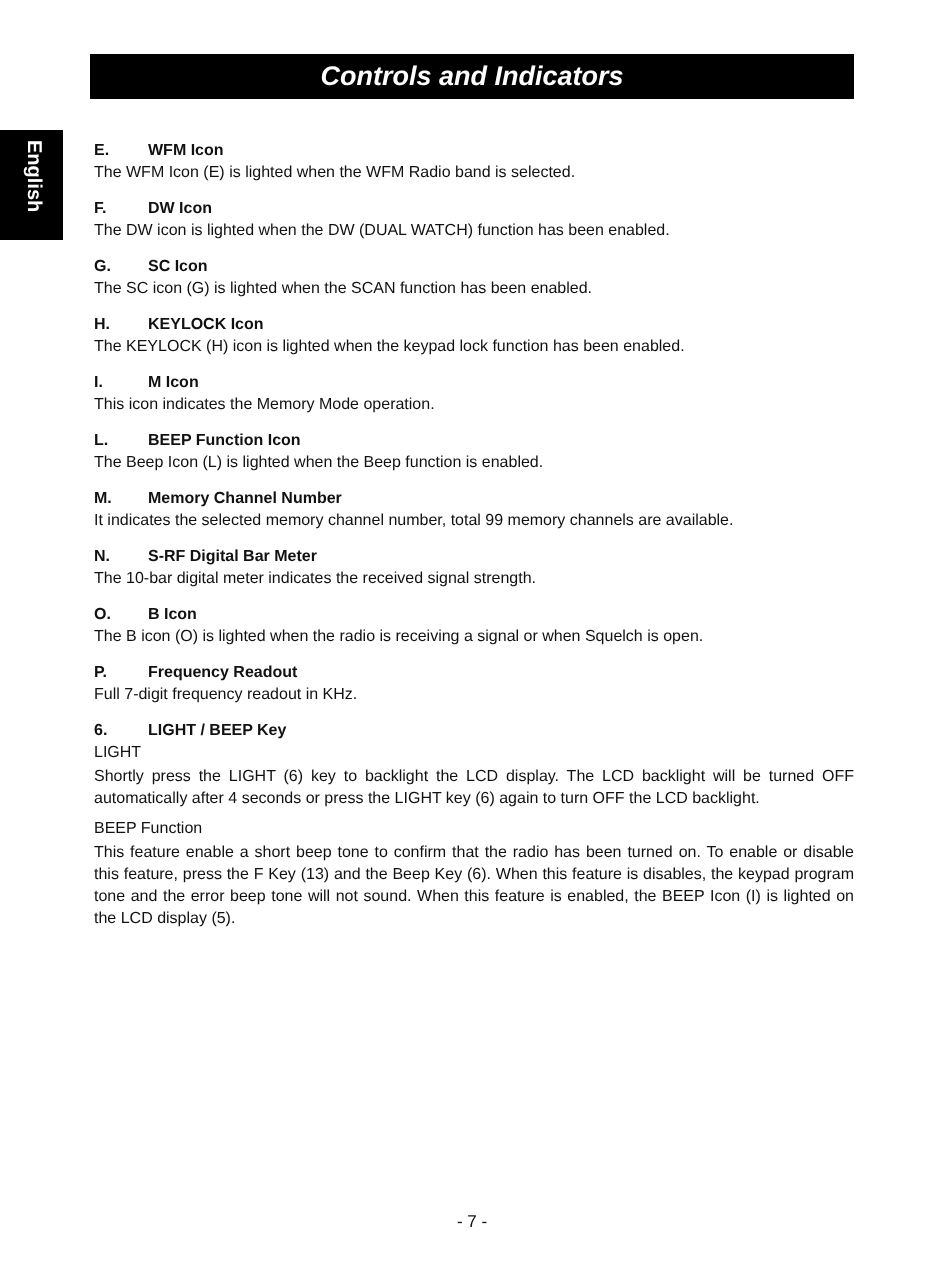Controls and Indicators
English
E. WFM Icon
The WFM Icon (E) is lighted when the WFM Radio band is selected.
F. DW Icon
The DW icon is lighted when the DW (DUAL WATCH) function has been enabled.
G. SC Icon
The SC icon (G) is lighted when the SCAN function has been enabled.
H. KEYLOCK Icon
The KEYLOCK (H) icon is lighted when the keypad lock function has been enabled.
I. M Icon
This icon indicates the Memory Mode operation.
L. BEEP Function Icon
The Beep Icon (L) is lighted when the Beep function is enabled.
M. Memory Channel Number
It indicates the selected memory channel number, total 99 memory channels are available.
N. S-RF Digital Bar Meter
The 10-bar digital meter indicates the received signal strength.
O. B Icon
The B icon (O) is lighted when the radio is receiving a signal or when Squelch is open.
P. Frequency Readout
Full 7-digit frequency readout in KHz.
6. LIGHT / BEEP Key
LIGHT
Shortly press the LIGHT (6) key to backlight the LCD display. The LCD backlight will be turned OFF automatically after 4 seconds or press the LIGHT key (6) again to turn OFF the LCD backlight.
BEEP Function
This feature enable a short beep tone to confirm that the radio has been turned on. To enable or disable this feature, press the F Key (13) and the Beep Key (6). When this feature is disables, the keypad program tone and the error beep tone will not sound. When this feature is enabled, the BEEP Icon (I) is lighted on the LCD display (5).
- 7 -